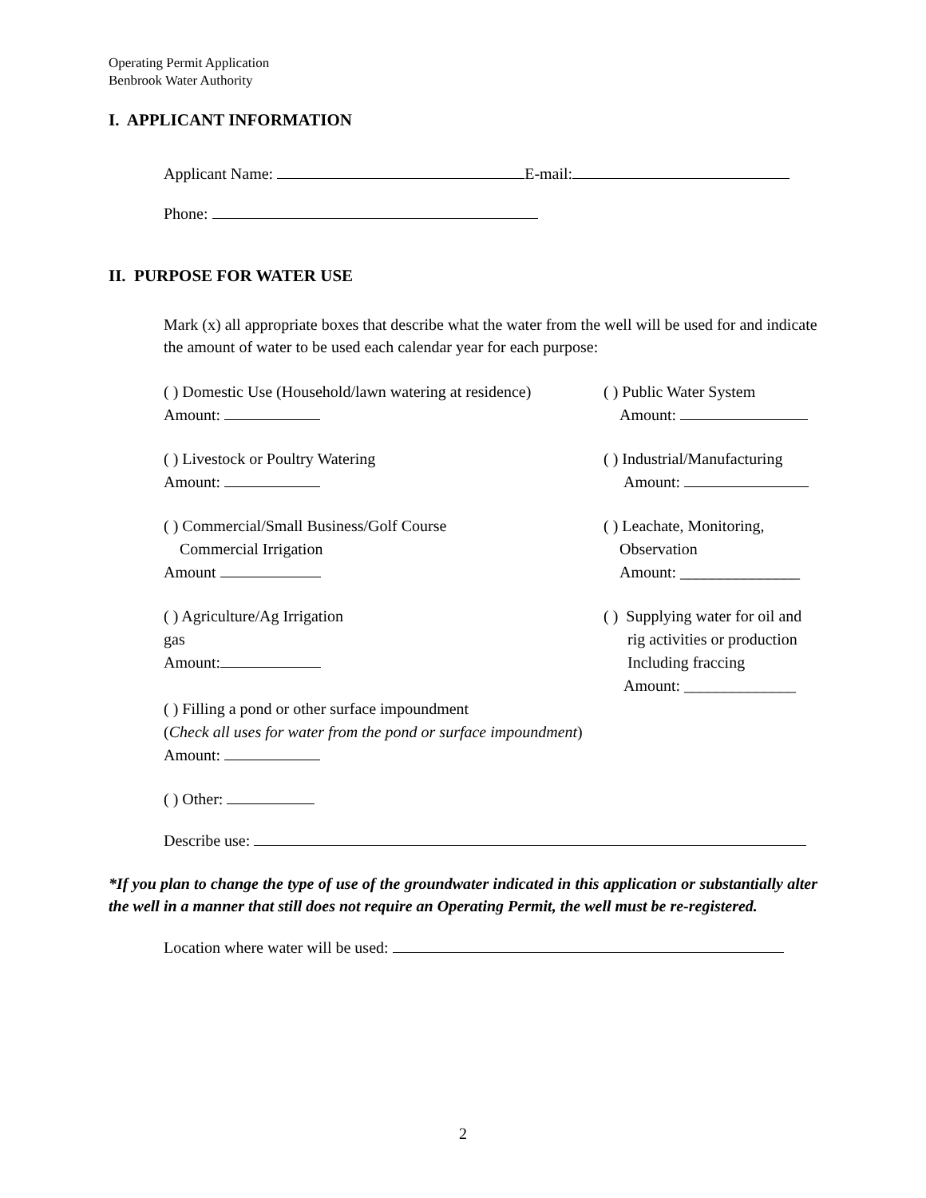Operating Permit Application
Benbrook Water Authority
I. APPLICANT INFORMATION
Applicant Name: E-mail:
Phone:
II. PURPOSE FOR WATER USE
Mark (x) all appropriate boxes that describe what the water from the well will be used for and indicate the amount of water to be used each calendar year for each purpose:
( ) Domestic Use (Household/lawn watering at residence)
Amount:
( ) Public Water System
Amount:
( ) Livestock or Poultry Watering
Amount:
( ) Industrial/Manufacturing
Amount:
( ) Commercial/Small Business/Golf Course
Commercial Irrigation
Amount
( ) Leachate, Monitoring,
Observation
Amount: _______________
( ) Agriculture/Ag Irrigation
gas
Amount:
( ) Supplying water for oil and
rig activities or production
Including fraccing
Amount: ______________
( ) Filling a pond or other surface impoundment
(Check all uses for water from the pond or surface impoundment)
Amount:
( ) Other:
Describe use:
*If you plan to change the type of use of the groundwater indicated in this application or substantially alter the well in a manner that still does not require an Operating Permit, the well must be re-registered.
Location where water will be used:
2